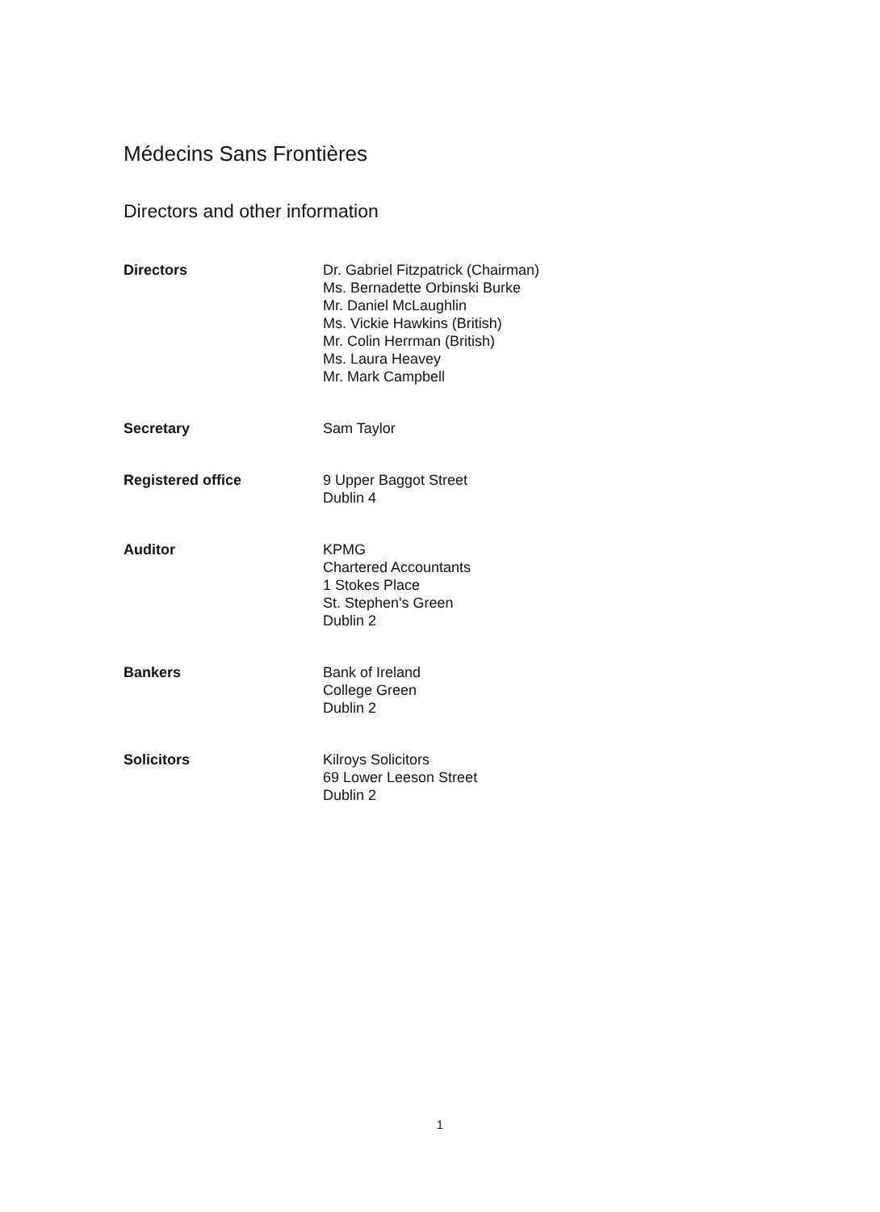Médecins Sans Frontières
Directors and other information
Directors Dr. Gabriel Fitzpatrick (Chairman)
Ms. Bernadette Orbinski Burke
Mr. Daniel McLaughlin
Ms. Vickie Hawkins (British)
Mr. Colin Herrman (British)
Ms. Laura Heavey
Mr. Mark Campbell
Secretary Sam Taylor
Registered office 9 Upper Baggot Street
Dublin 4
Auditor KPMG
Chartered Accountants
1 Stokes Place
St. Stephen's Green
Dublin 2
Bankers Bank of Ireland
College Green
Dublin 2
Solicitors Kilroys Solicitors
69 Lower Leeson Street
Dublin 2
1